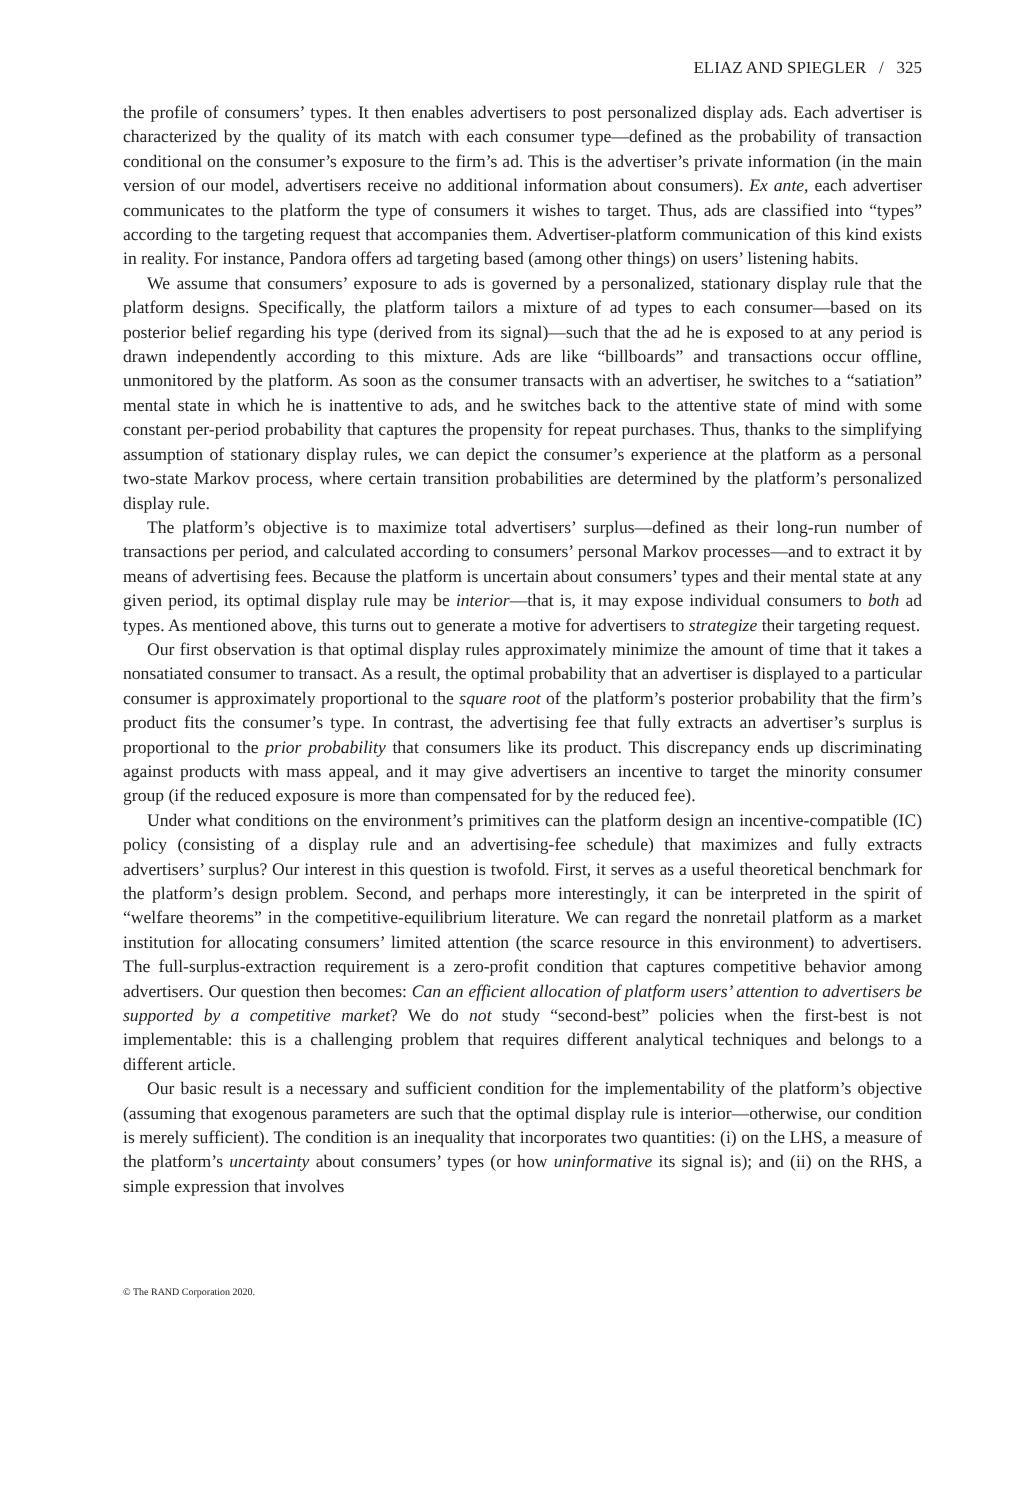ELIAZ AND SPIEGLER / 325
the profile of consumers’ types. It then enables advertisers to post personalized display ads. Each advertiser is characterized by the quality of its match with each consumer type—defined as the probability of transaction conditional on the consumer’s exposure to the firm’s ad. This is the advertiser’s private information (in the main version of our model, advertisers receive no additional information about consumers). Ex ante, each advertiser communicates to the platform the type of consumers it wishes to target. Thus, ads are classified into “types” according to the targeting request that accompanies them. Advertiser-platform communication of this kind exists in reality. For instance, Pandora offers ad targeting based (among other things) on users’ listening habits.
We assume that consumers’ exposure to ads is governed by a personalized, stationary display rule that the platform designs. Specifically, the platform tailors a mixture of ad types to each consumer—based on its posterior belief regarding his type (derived from its signal)—such that the ad he is exposed to at any period is drawn independently according to this mixture. Ads are like “billboards” and transactions occur offline, unmonitored by the platform. As soon as the consumer transacts with an advertiser, he switches to a “satiation” mental state in which he is inattentive to ads, and he switches back to the attentive state of mind with some constant per-period probability that captures the propensity for repeat purchases. Thus, thanks to the simplifying assumption of stationary display rules, we can depict the consumer’s experience at the platform as a personal two-state Markov process, where certain transition probabilities are determined by the platform’s personalized display rule.
The platform’s objective is to maximize total advertisers’ surplus—defined as their long-run number of transactions per period, and calculated according to consumers’ personal Markov processes—and to extract it by means of advertising fees. Because the platform is uncertain about consumers’ types and their mental state at any given period, its optimal display rule may be interior—that is, it may expose individual consumers to both ad types. As mentioned above, this turns out to generate a motive for advertisers to strategize their targeting request.
Our first observation is that optimal display rules approximately minimize the amount of time that it takes a nonsatiated consumer to transact. As a result, the optimal probability that an advertiser is displayed to a particular consumer is approximately proportional to the square root of the platform’s posterior probability that the firm’s product fits the consumer’s type. In contrast, the advertising fee that fully extracts an advertiser’s surplus is proportional to the prior probability that consumers like its product. This discrepancy ends up discriminating against products with mass appeal, and it may give advertisers an incentive to target the minority consumer group (if the reduced exposure is more than compensated for by the reduced fee).
Under what conditions on the environment’s primitives can the platform design an incentive-compatible (IC) policy (consisting of a display rule and an advertising-fee schedule) that maximizes and fully extracts advertisers’ surplus? Our interest in this question is twofold. First, it serves as a useful theoretical benchmark for the platform’s design problem. Second, and perhaps more interestingly, it can be interpreted in the spirit of “welfare theorems” in the competitive-equilibrium literature. We can regard the nonretail platform as a market institution for allocating consumers’ limited attention (the scarce resource in this environment) to advertisers. The full-surplus-extraction requirement is a zero-profit condition that captures competitive behavior among advertisers. Our question then becomes: Can an efficient allocation of platform users’ attention to advertisers be supported by a competitive market? We do not study “second-best” policies when the first-best is not implementable: this is a challenging problem that requires different analytical techniques and belongs to a different article.
Our basic result is a necessary and sufficient condition for the implementability of the platform’s objective (assuming that exogenous parameters are such that the optimal display rule is interior—otherwise, our condition is merely sufficient). The condition is an inequality that incorporates two quantities: (i) on the LHS, a measure of the platform’s uncertainty about consumers’ types (or how uninformative its signal is); and (ii) on the RHS, a simple expression that involves
© The RAND Corporation 2020.